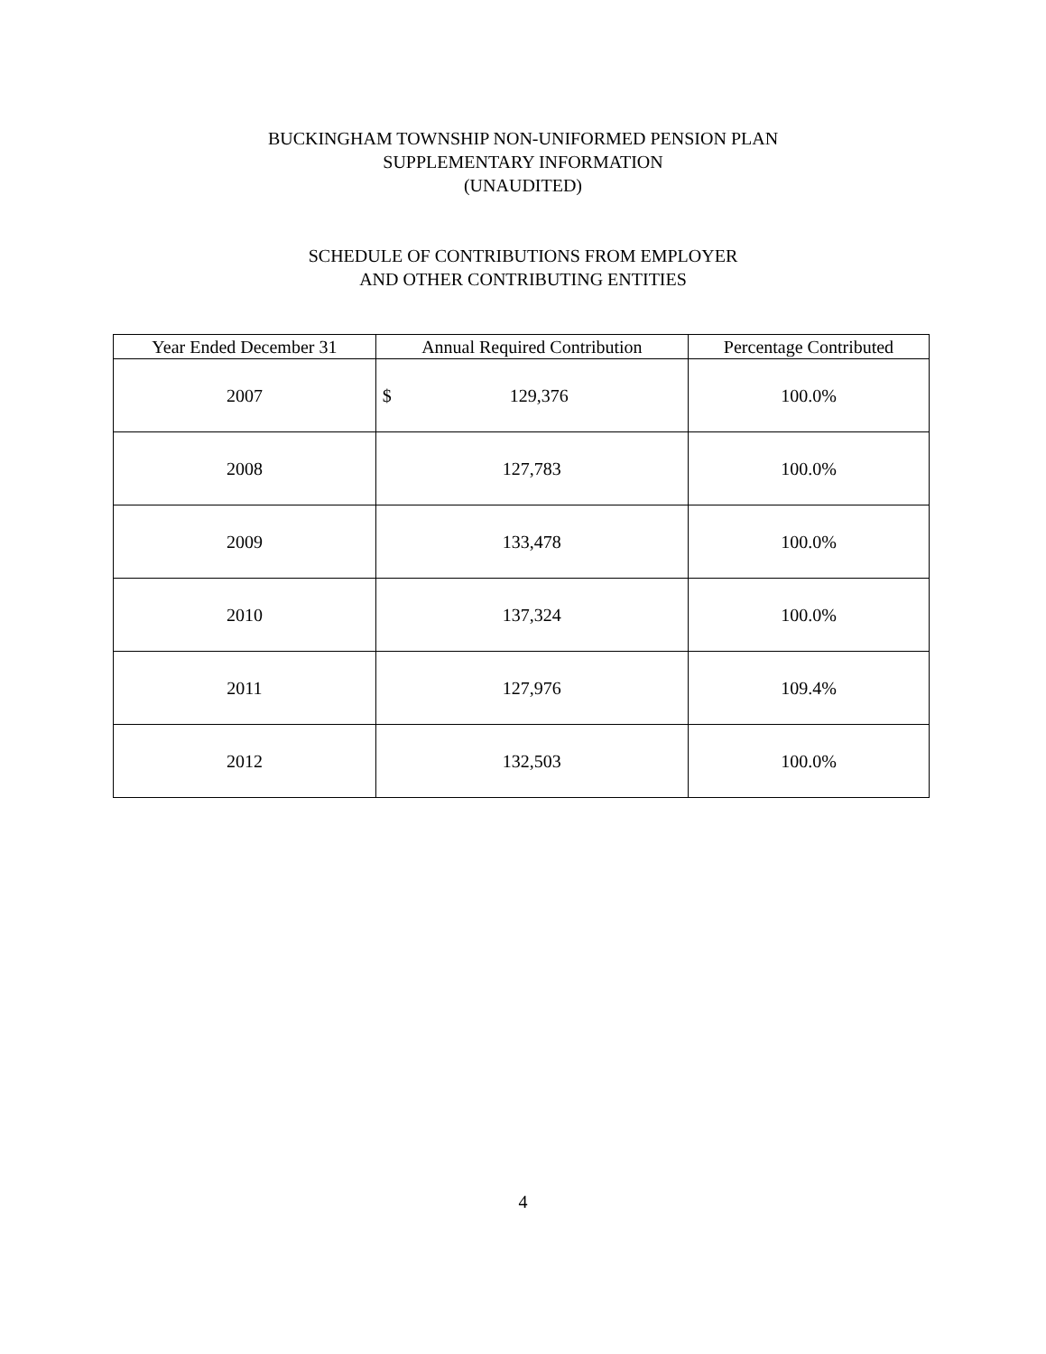BUCKINGHAM TOWNSHIP NON-UNIFORMED PENSION PLAN
SUPPLEMENTARY INFORMATION
(UNAUDITED)
SCHEDULE OF CONTRIBUTIONS FROM EMPLOYER
AND OTHER CONTRIBUTING ENTITIES
| Year Ended December 31 | Annual Required Contribution | Percentage Contributed |
| --- | --- | --- |
| 2007 | $ 129,376 | 100.0% |
| 2008 | 127,783 | 100.0% |
| 2009 | 133,478 | 100.0% |
| 2010 | 137,324 | 100.0% |
| 2011 | 127,976 | 109.4% |
| 2012 | 132,503 | 100.0% |
4